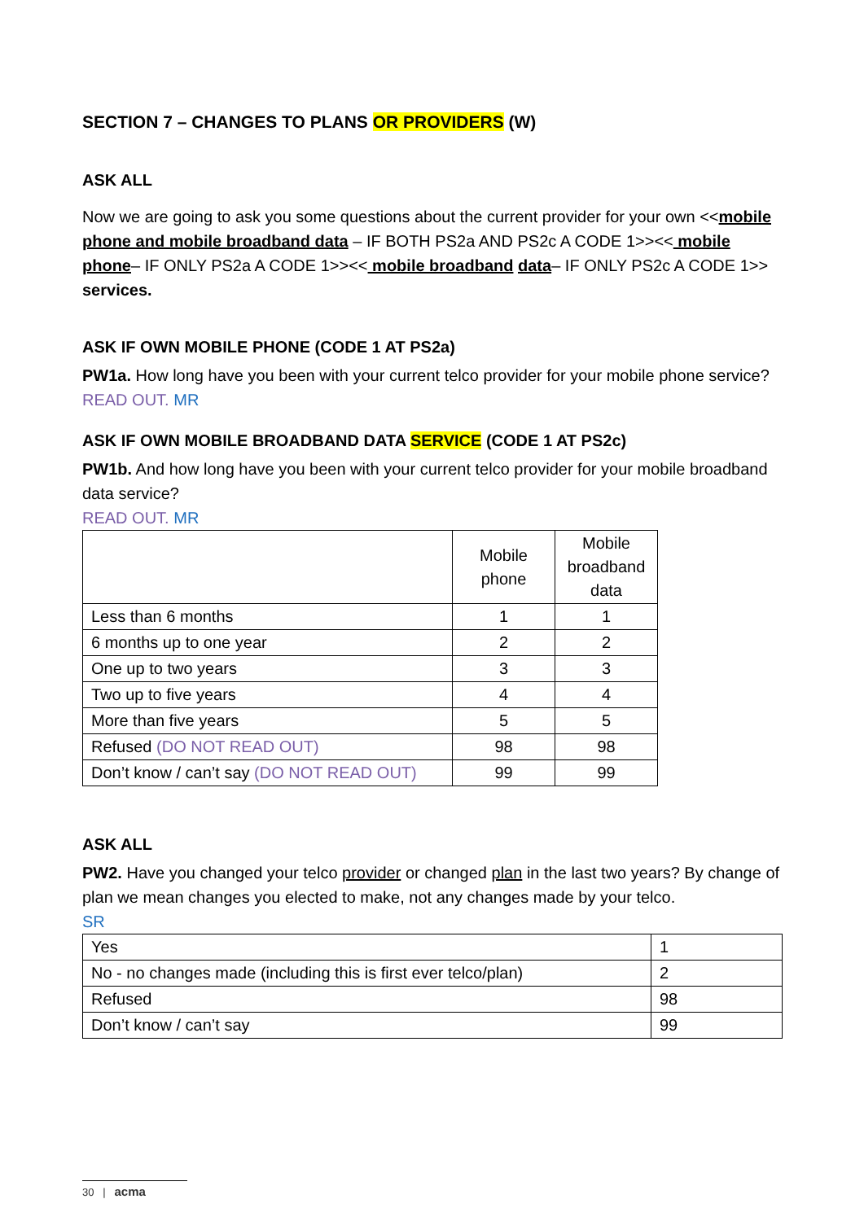SECTION 7 – CHANGES TO PLANS OR PROVIDERS (W)
ASK ALL
Now we are going to ask you some questions about the current provider for your own <<mobile phone and mobile broadband data – IF BOTH PS2a AND PS2c A CODE 1>><< mobile phone– IF ONLY PS2a A CODE 1>><< mobile broadband data– IF ONLY PS2c A CODE 1>> services.
ASK IF OWN MOBILE PHONE (CODE 1 AT PS2a)
PW1a. How long have you been with your current telco provider for your mobile phone service?
READ OUT. MR
ASK IF OWN MOBILE BROADBAND DATA SERVICE (CODE 1 AT PS2c)
PW1b. And how long have you been with your current telco provider for your mobile broadband data service?
READ OUT. MR
| | Mobile phone | Mobile broadband data |
| Less than 6 months | 1 | 1 |
| 6 months up to one year | 2 | 2 |
| One up to two years | 3 | 3 |
| Two up to five years | 4 | 4 |
| More than five years | 5 | 5 |
| Refused (DO NOT READ OUT) | 98 | 98 |
| Don’t know / can’t say (DO NOT READ OUT) | 99 | 99 |
ASK ALL
PW2. Have you changed your telco provider or changed plan in the last two years? By change of plan we mean changes you elected to make, not any changes made by your telco.
SR
| Yes | 1 |
| No - no changes made (including this is first ever telco/plan) | 2 |
| Refused | 98 |
| Don’t know / can’t say | 99 |
30 | acma